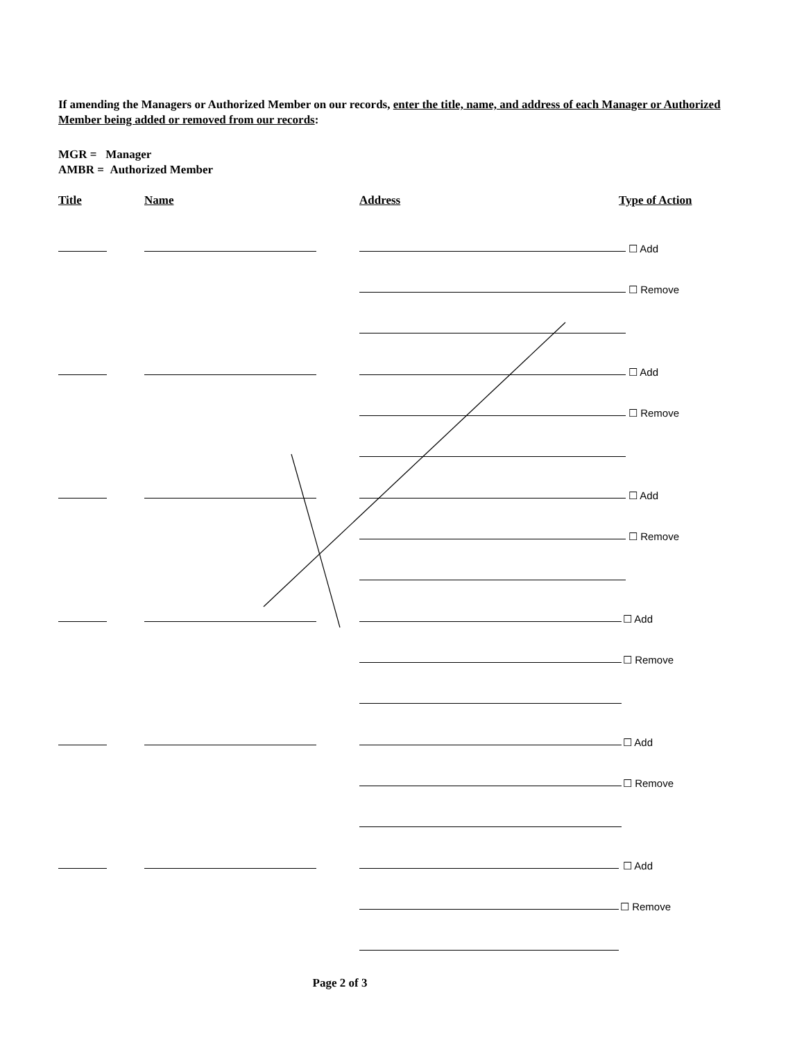If amending the Managers or Authorized Member on our records, enter the title, name, and address of each Manager or Authorized Member being added or removed from our records:
MGR = Manager
AMBR = Authorized Member
Title Name Address Type of Action
☐ Add
☐ Remove
☐ Add
☐ Remove
☐ Add
☐ Remove
☐ Add
☐ Remove
☐ Add
☐ Remove
☐ Add
☐ Remove
Page 2 of 3